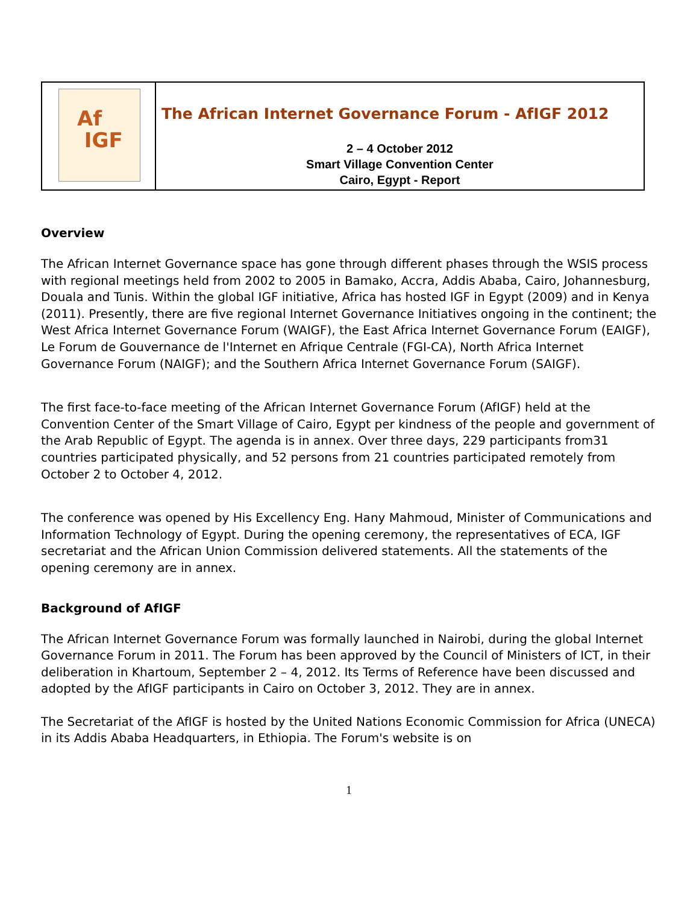| Af IGF | The African Internet Governance Forum - AfIGF 2012 2 – 4 October 2012 Smart Village Convention Center Cairo, Egypt - Report |
Overview
The African Internet Governance space has gone through different phases through the WSIS process with regional meetings held from 2002 to 2005 in Bamako, Accra, Addis Ababa, Cairo, Johannesburg, Douala and Tunis. Within the global IGF initiative, Africa has hosted IGF in Egypt (2009) and in Kenya (2011). Presently, there are five regional Internet Governance Initiatives ongoing in the continent; the West Africa Internet Governance Forum (WAIGF), the East Africa Internet Governance Forum (EAIGF), Le Forum de Gouvernance de l'Internet en Afrique Centrale (FGI-CA), North Africa Internet Governance Forum (NAIGF); and the Southern Africa Internet Governance Forum (SAIGF).
The first face-to-face meeting of the African Internet Governance Forum (AfIGF) held at the Convention Center of the Smart Village of Cairo, Egypt per kindness of the people and government of the Arab Republic of Egypt. The agenda is in annex. Over three days, 229 participants from31 countries participated physically, and 52 persons from 21 countries participated remotely from October 2 to October 4, 2012.
The conference was opened by His Excellency Eng. Hany Mahmoud, Minister of Communications and Information Technology of Egypt. During the opening ceremony, the representatives of ECA, IGF secretariat and the African Union Commission delivered statements. All the statements of the opening ceremony are in annex.
Background of AfIGF
The African Internet Governance Forum was formally launched in Nairobi, during the global Internet Governance Forum in 2011. The Forum has been approved by the Council of Ministers of ICT, in their deliberation in Khartoum, September 2 – 4, 2012. Its Terms of Reference have been discussed and adopted by the AfIGF participants in Cairo on October 3, 2012. They are in annex.
The Secretariat of the AfIGF is hosted by the United Nations Economic Commission for Africa (UNECA) in its Addis Ababa Headquarters, in Ethiopia. The Forum's website is on
1